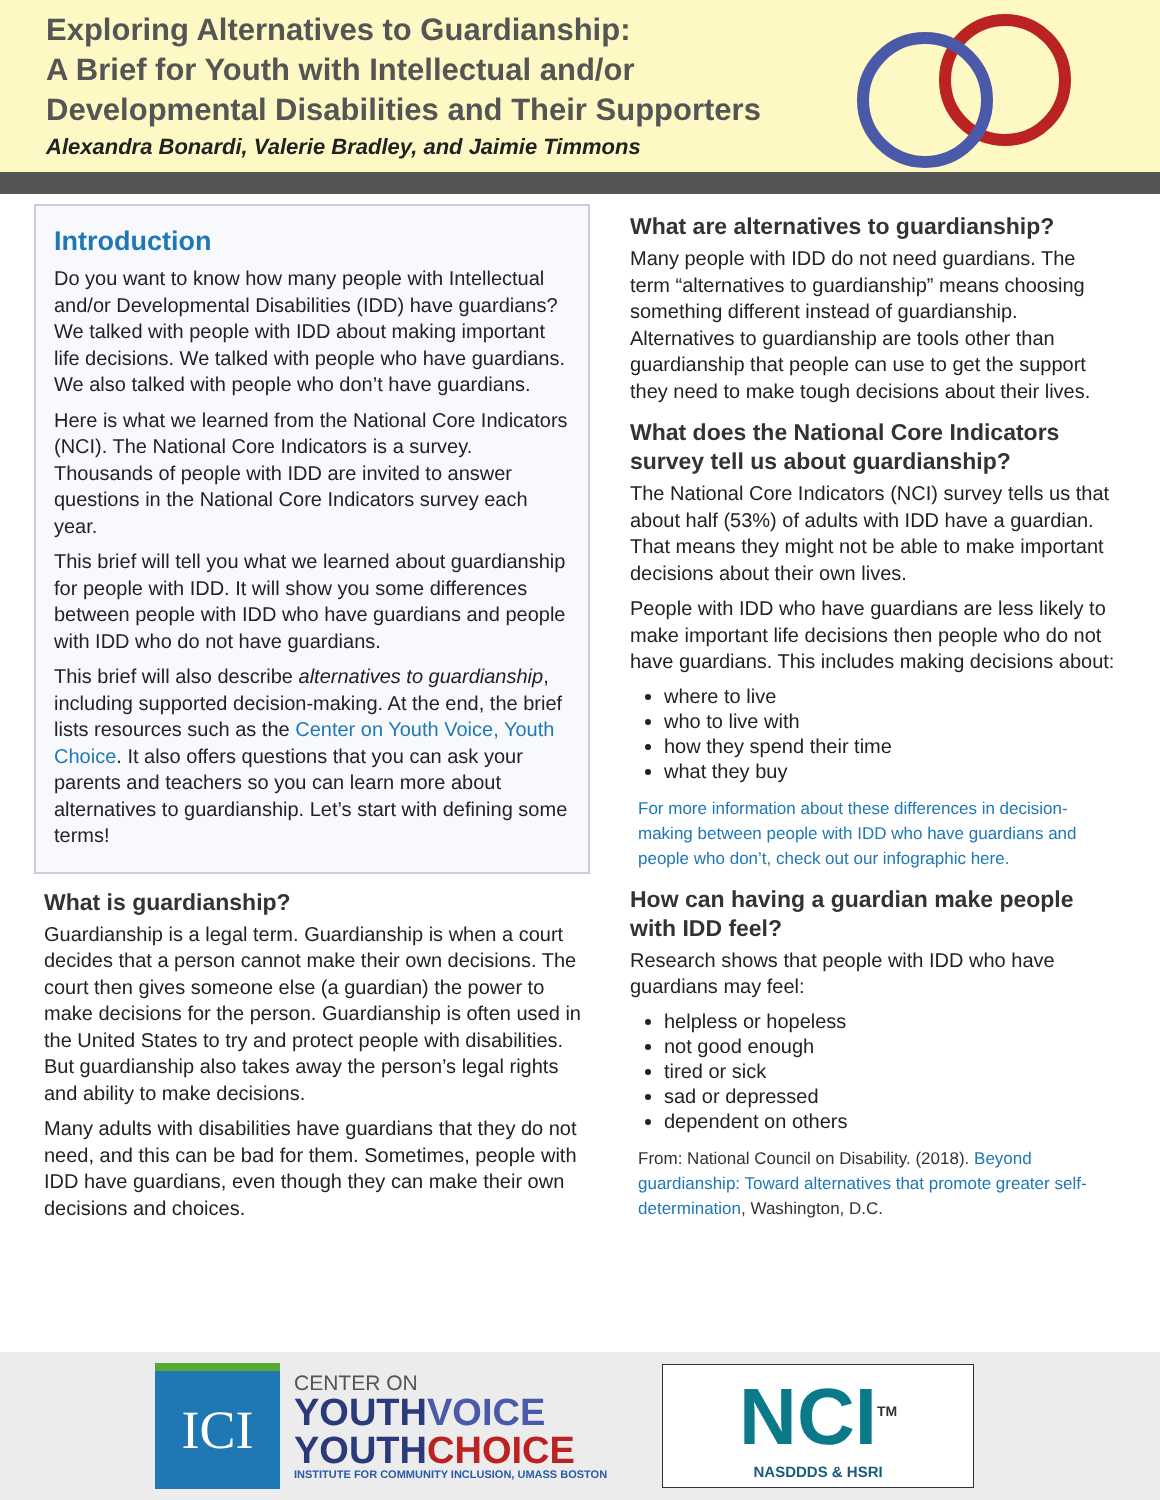Exploring Alternatives to Guardianship:
A Brief for Youth with Intellectual and/or
Developmental Disabilities and Their Supporters
Alexandra Bonardi, Valerie Bradley, and Jaimie Timmons
Introduction
Do you want to know how many people with Intellectual and/or Developmental Disabilities (IDD) have guardians? We talked with people with IDD about making important life decisions. We talked with people who have guardians. We also talked with people who don’t have guardians.
Here is what we learned from the National Core Indicators (NCI). The National Core Indicators is a survey. Thousands of people with IDD are invited to answer questions in the National Core Indicators survey each year.
This brief will tell you what we learned about guardianship for people with IDD. It will show you some differences between people with IDD who have guardians and people with IDD who do not have guardians.
This brief will also describe alternatives to guardianship, including supported decision-making. At the end, the brief lists resources such as the Center on Youth Voice, Youth Choice. It also offers questions that you can ask your parents and teachers so you can learn more about alternatives to guardianship. Let’s start with defining some terms!
What is guardianship?
Guardianship is a legal term. Guardianship is when a court decides that a person cannot make their own decisions. The court then gives someone else (a guardian) the power to make decisions for the person. Guardianship is often used in the United States to try and protect people with disabilities. But guardianship also takes away the person’s legal rights and ability to make decisions.
Many adults with disabilities have guardians that they do not need, and this can be bad for them. Sometimes, people with IDD have guardians, even though they can make their own decisions and choices.
What are alternatives to guardianship?
Many people with IDD do not need guardians. The term “alternatives to guardianship” means choosing something different instead of guardianship. Alternatives to guardianship are tools other than guardianship that people can use to get the support they need to make tough decisions about their lives.
What does the National Core Indicators survey tell us about guardianship?
The National Core Indicators (NCI) survey tells us that about half (53%) of adults with IDD have a guardian. That means they might not be able to make important decisions about their own lives.
People with IDD who have guardians are less likely to make important life decisions then people who do not have guardians. This includes making decisions about:
where to live
who to live with
how they spend their time
what they buy
For more information about these differences in decision-making between people with IDD who have guardians and people who don’t, check out our infographic here.
How can having a guardian make people with IDD feel?
Research shows that people with IDD who have guardians may feel:
helpless or hopeless
not good enough
tired or sick
sad or depressed
dependent on others
From: National Council on Disability. (2018). Beyond guardianship: Toward alternatives that promote greater self- determination, Washington, D.C.
ICI
CENTER ON
YOUTHVOICE
YOUTHCHOICE
INSTITUTE FOR COMMUNITY INCLUSION, UMASS BOSTON
NCI<sup>TM</sup>
NASDDDS & HSRI